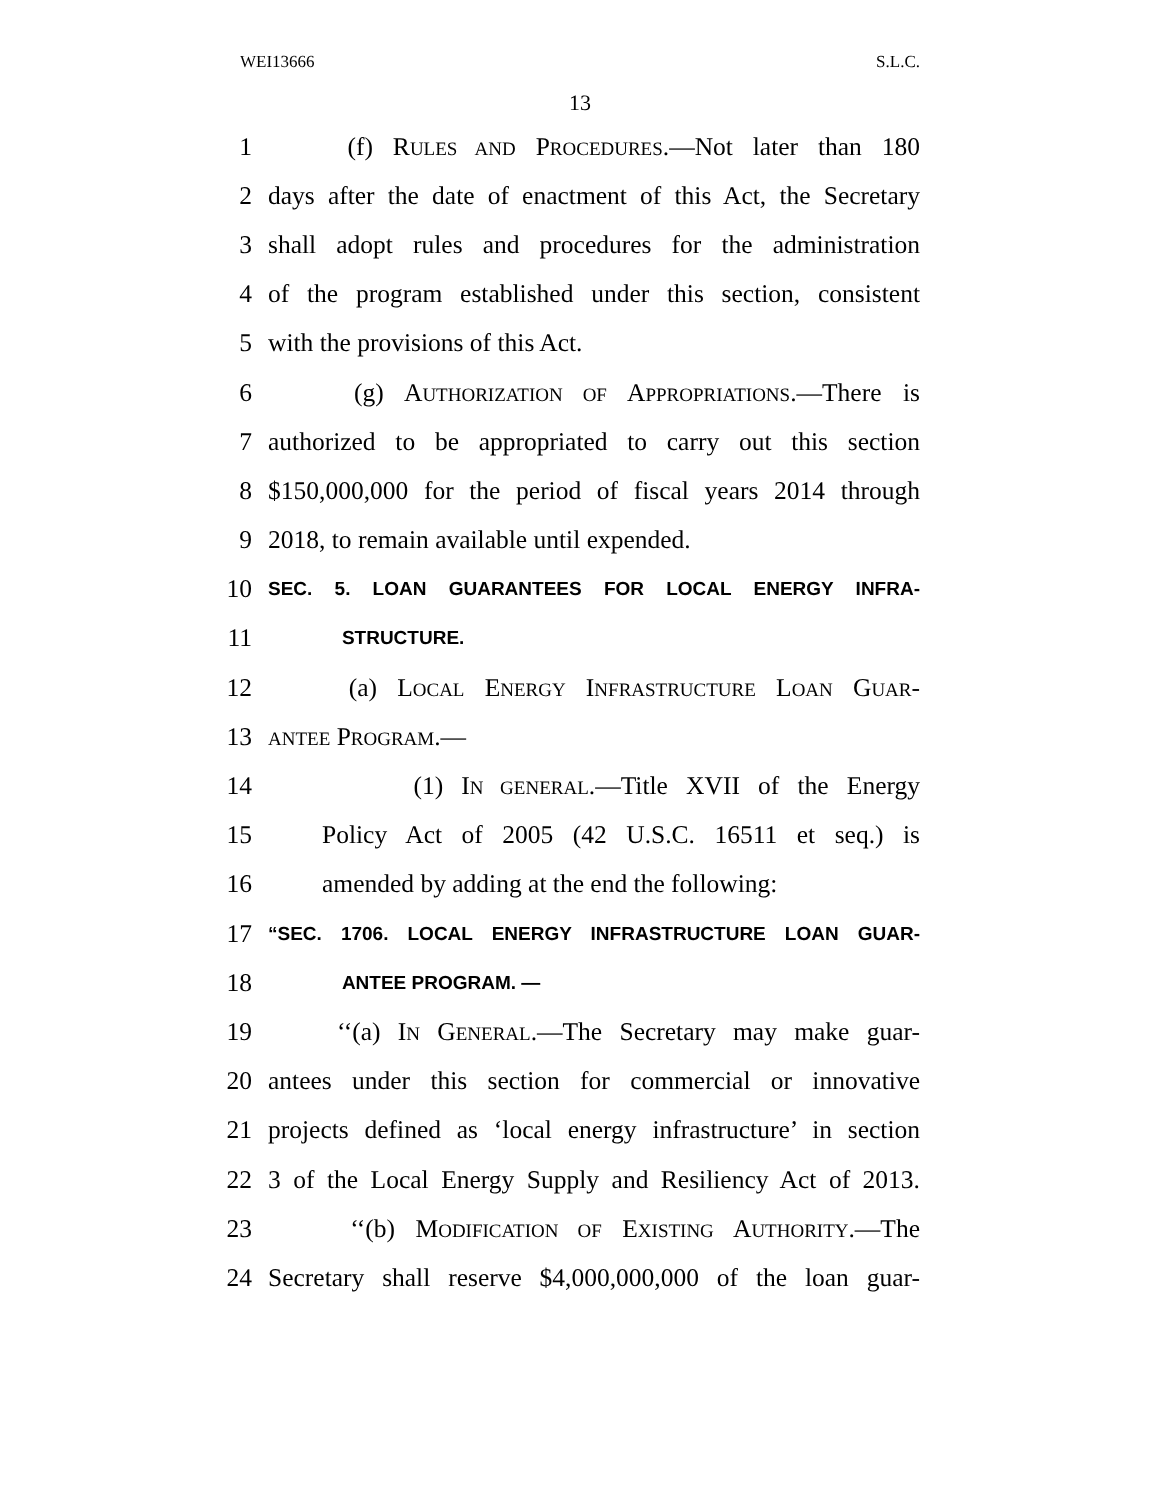WEI13666 S.L.C.
13
1 (f) RULES AND PROCEDURES.—Not later than 180
2 days after the date of enactment of this Act, the Secretary
3 shall adopt rules and procedures for the administration
4 of the program established under this section, consistent
5 with the provisions of this Act.
6 (g) AUTHORIZATION OF APPROPRIATIONS.—There is
7 authorized to be appropriated to carry out this section
8 $150,000,000 for the period of fiscal years 2014 through
9 2018, to remain available until expended.
10 SEC. 5. LOAN GUARANTEES FOR LOCAL ENERGY INFRA-
11 STRUCTURE.
12 (a) LOCAL ENERGY INFRASTRUCTURE LOAN GUAR-
13 ANTEE PROGRAM.—
14 (1) IN GENERAL.—Title XVII of the Energy
15 Policy Act of 2005 (42 U.S.C. 16511 et seq.) is
16 amended by adding at the end the following:
17 “SEC. 1706. LOCAL ENERGY INFRASTRUCTURE LOAN GUAR-
18 ANTEE PROGRAM. —
19 ‘‘(a) IN GENERAL.—The Secretary may make guar-
20 antees under this section for commercial or innovative
21 projects defined as ‘local energy infrastructure’ in section
22 3 of the Local Energy Supply and Resiliency Act of 2013.
23 ‘‘(b) MODIFICATION OF EXISTING AUTHORITY.—The
24 Secretary shall reserve $4,000,000,000 of the loan guar-